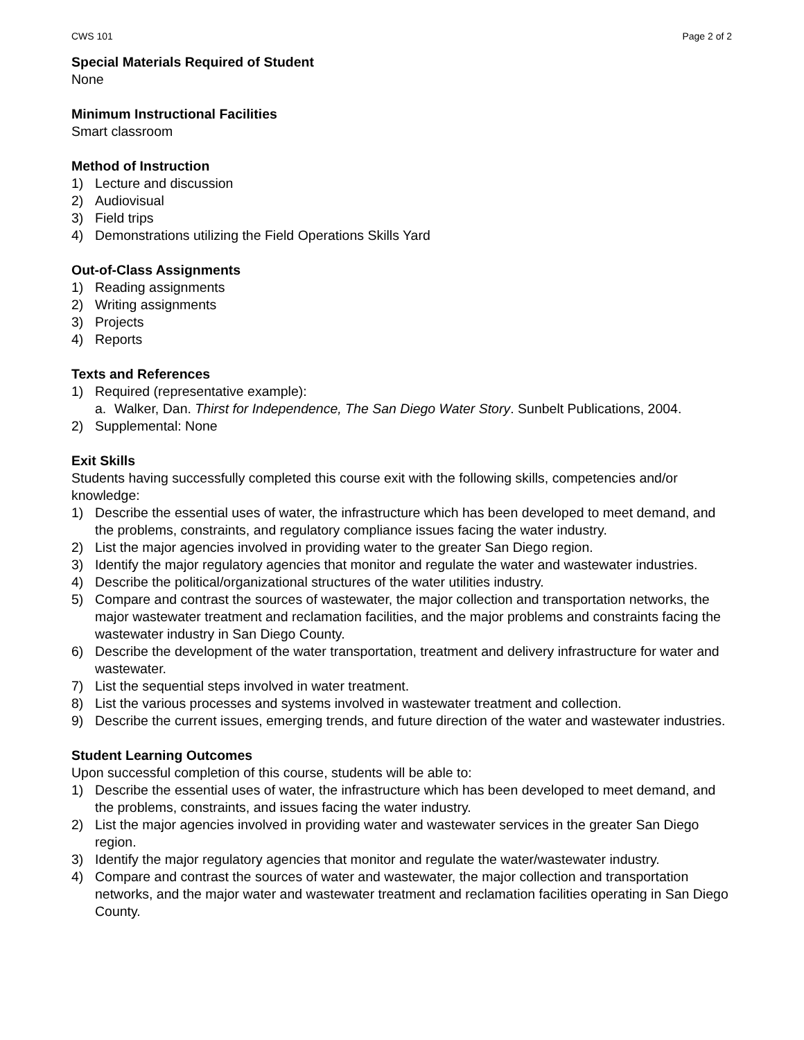CWS 101 Page 2 of 2
Special Materials Required of Student
None
Minimum Instructional Facilities
Smart classroom
Method of Instruction
1) Lecture and discussion
2) Audiovisual
3) Field trips
4) Demonstrations utilizing the Field Operations Skills Yard
Out-of-Class Assignments
1) Reading assignments
2) Writing assignments
3) Projects
4) Reports
Texts and References
1) Required (representative example):
a. Walker, Dan. Thirst for Independence, The San Diego Water Story. Sunbelt Publications, 2004.
2) Supplemental: None
Exit Skills
Students having successfully completed this course exit with the following skills, competencies and/or knowledge:
1) Describe the essential uses of water, the infrastructure which has been developed to meet demand, and the problems, constraints, and regulatory compliance issues facing the water industry.
2) List the major agencies involved in providing water to the greater San Diego region.
3) Identify the major regulatory agencies that monitor and regulate the water and wastewater industries.
4) Describe the political/organizational structures of the water utilities industry.
5) Compare and contrast the sources of wastewater, the major collection and transportation networks, the major wastewater treatment and reclamation facilities, and the major problems and constraints facing the wastewater industry in San Diego County.
6) Describe the development of the water transportation, treatment and delivery infrastructure for water and wastewater.
7) List the sequential steps involved in water treatment.
8) List the various processes and systems involved in wastewater treatment and collection.
9) Describe the current issues, emerging trends, and future direction of the water and wastewater industries.
Student Learning Outcomes
Upon successful completion of this course, students will be able to:
1) Describe the essential uses of water, the infrastructure which has been developed to meet demand, and the problems, constraints, and issues facing the water industry.
2) List the major agencies involved in providing water and wastewater services in the greater San Diego region.
3) Identify the major regulatory agencies that monitor and regulate the water/wastewater industry.
4) Compare and contrast the sources of water and wastewater, the major collection and transportation networks, and the major water and wastewater treatment and reclamation facilities operating in San Diego County.